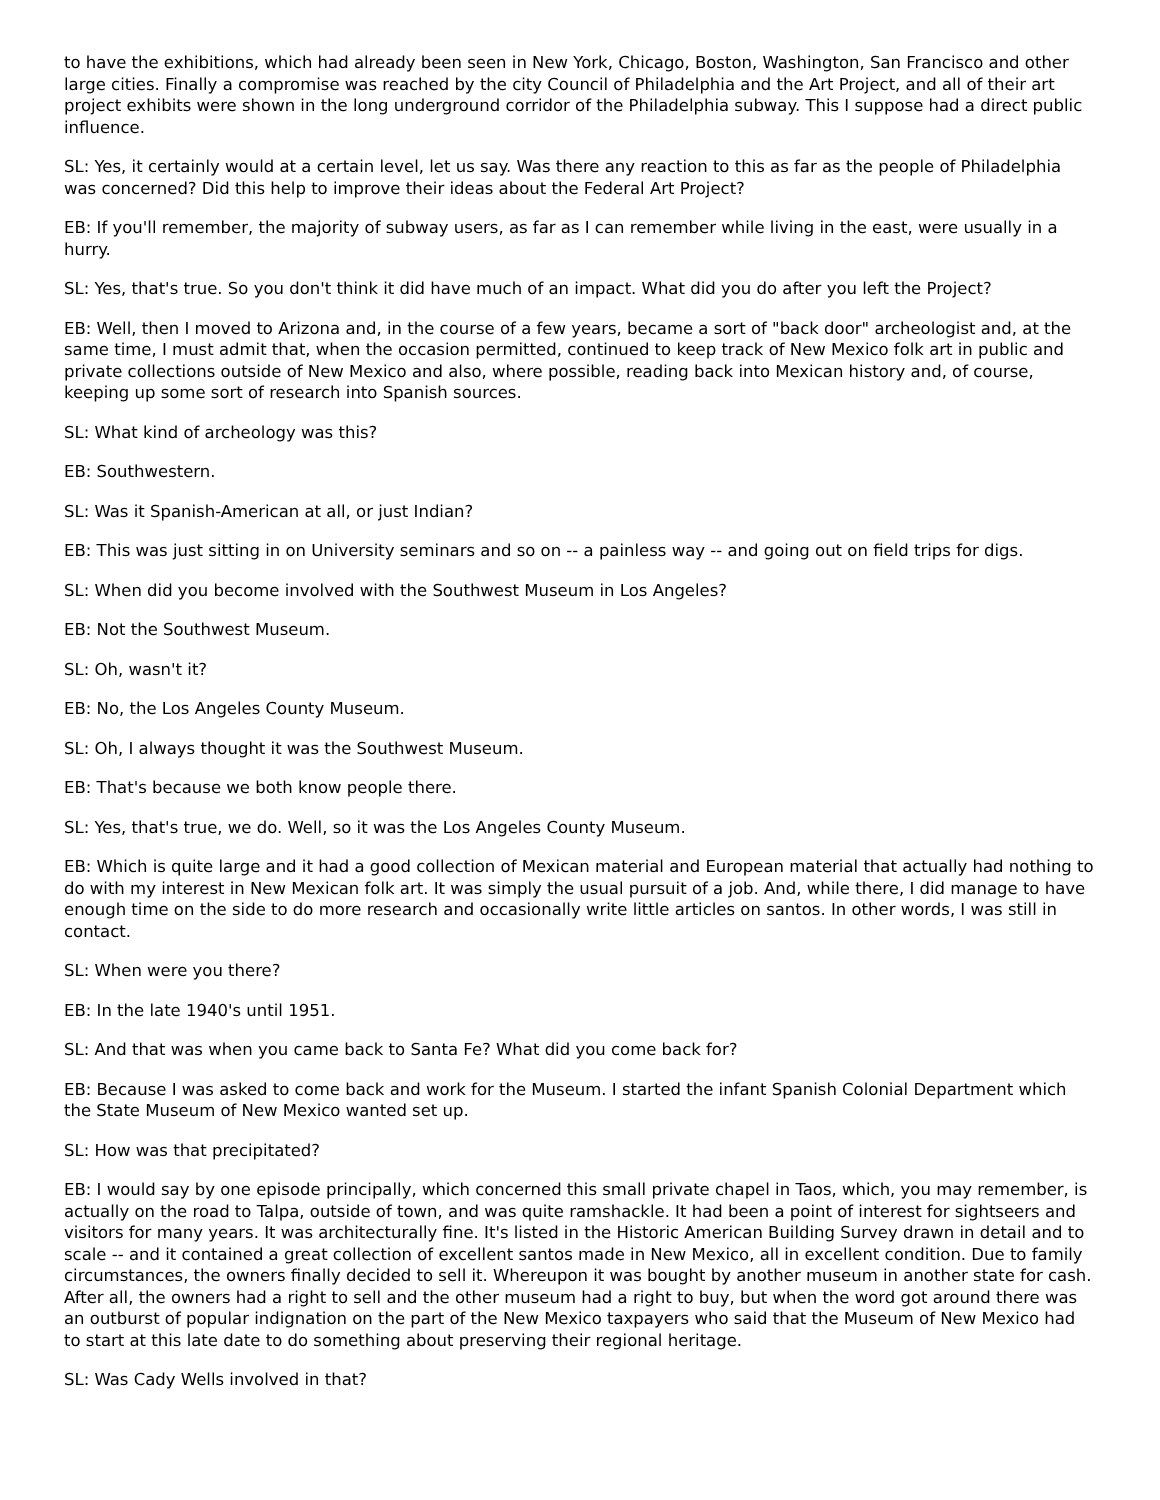to have the exhibitions, which had already been seen in New York, Chicago, Boston, Washington, San Francisco and other large cities. Finally a compromise was reached by the city Council of Philadelphia and the Art Project, and all of their art project exhibits were shown in the long underground corridor of the Philadelphia subway. This I suppose had a direct public influence.
SL: Yes, it certainly would at a certain level, let us say. Was there any reaction to this as far as the people of Philadelphia was concerned? Did this help to improve their ideas about the Federal Art Project?
EB: If you'll remember, the majority of subway users, as far as I can remember while living in the east, were usually in a hurry.
SL: Yes, that's true. So you don't think it did have much of an impact. What did you do after you left the Project?
EB: Well, then I moved to Arizona and, in the course of a few years, became a sort of "back door" archeologist and, at the same time, I must admit that, when the occasion permitted, continued to keep track of New Mexico folk art in public and private collections outside of New Mexico and also, where possible, reading back into Mexican history and, of course, keeping up some sort of research into Spanish sources.
SL: What kind of archeology was this?
EB: Southwestern.
SL: Was it Spanish-American at all, or just Indian?
EB: This was just sitting in on University seminars and so on -- a painless way -- and going out on field trips for digs.
SL: When did you become involved with the Southwest Museum in Los Angeles?
EB: Not the Southwest Museum.
SL: Oh, wasn't it?
EB: No, the Los Angeles County Museum.
SL: Oh, I always thought it was the Southwest Museum.
EB: That's because we both know people there.
SL: Yes, that's true, we do. Well, so it was the Los Angeles County Museum.
EB: Which is quite large and it had a good collection of Mexican material and European material that actually had nothing to do with my interest in New Mexican folk art. It was simply the usual pursuit of a job. And, while there, I did manage to have enough time on the side to do more research and occasionally write little articles on santos. In other words, I was still in contact.
SL: When were you there?
EB: In the late 1940's until 1951.
SL: And that was when you came back to Santa Fe? What did you come back for?
EB: Because I was asked to come back and work for the Museum. I started the infant Spanish Colonial Department which the State Museum of New Mexico wanted set up.
SL: How was that precipitated?
EB: I would say by one episode principally, which concerned this small private chapel in Taos, which, you may remember, is actually on the road to Talpa, outside of town, and was quite ramshackle. It had been a point of interest for sightseers and visitors for many years. It was architecturally fine. It's listed in the Historic American Building Survey drawn in detail and to scale -- and it contained a great collection of excellent santos made in New Mexico, all in excellent condition. Due to family circumstances, the owners finally decided to sell it. Whereupon it was bought by another museum in another state for cash. After all, the owners had a right to sell and the other museum had a right to buy, but when the word got around there was an outburst of popular indignation on the part of the New Mexico taxpayers who said that the Museum of New Mexico had to start at this late date to do something about preserving their regional heritage.
SL: Was Cady Wells involved in that?